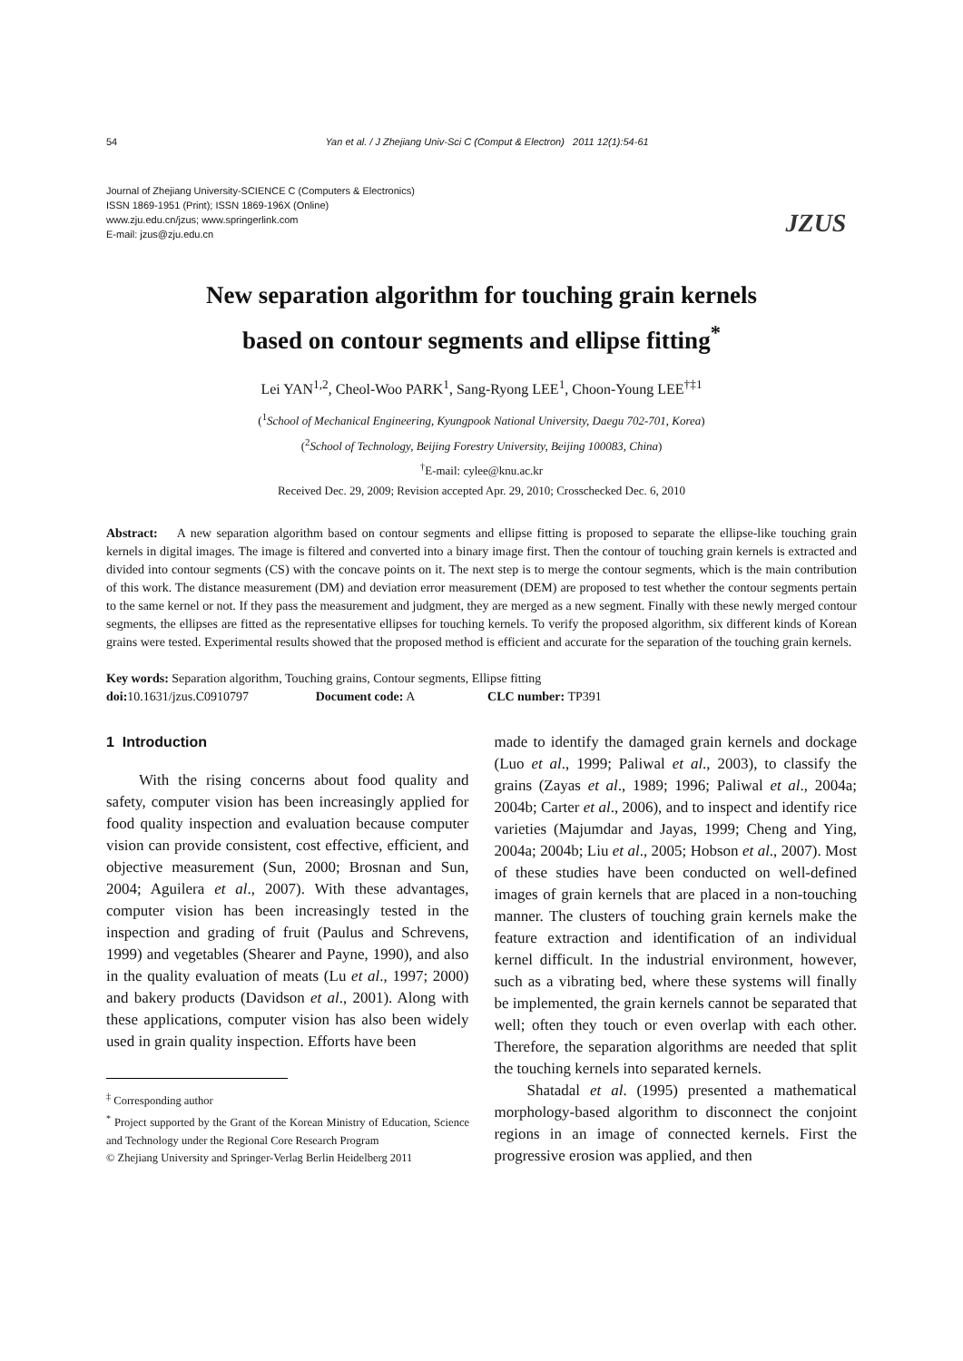54 Yan et al. / J Zhejiang Univ-Sci C (Comput & Electron) 2011 12(1):54-61
Journal of Zhejiang University-SCIENCE C (Computers & Electronics)
ISSN 1869-1951 (Print); ISSN 1869-196X (Online)
www.zju.edu.cn/jzus; www.springerlink.com
E-mail: jzus@zju.edu.cn
JZUS
New separation algorithm for touching grain kernels
based on contour segments and ellipse fitting<sup>*</sup>
Lei YAN<sup>1,2</sup>, Cheol-Woo PARK<sup>1</sup>, Sang-Ryong LEE<sup>1</sup>, Choon-Young LEE<sup>†‡1</sup>
(<sup>1</sup>School of Mechanical Engineering, Kyungpook National University, Daegu 702-701, Korea)
(<sup>2</sup>School of Technology, Beijing Forestry University, Beijing 100083, China)
<sup>†</sup> E-mail: cylee@knu.ac.kr
Received Dec. 29, 2009; Revision accepted Apr. 29, 2010; Crosschecked Dec. 6, 2010
Abstract: A new separation algorithm based on contour segments and ellipse fitting is proposed to separate the ellipse-like touching grain kernels in digital images. The image is filtered and converted into a binary image first. Then the contour of touching grain kernels is extracted and divided into contour segments (CS) with the concave points on it. The next step is to merge the contour segments, which is the main contribution of this work. The distance measurement (DM) and deviation error measurement (DEM) are proposed to test whether the contour segments pertain to the same kernel or not. If they pass the measurement and judgment, they are merged as a new segment. Finally with these newly merged contour segments, the ellipses are fitted as the representative ellipses for touching kernels. To verify the proposed algorithm, six different kinds of Korean grains were tested. Experimental results showed that the proposed method is efficient and accurate for the separation of the touching grain kernels.
Key words: Separation algorithm, Touching grains, Contour segments, Ellipse fitting
doi: 10.1631/jzus.C0910797 Document code: A CLC number: TP391
1 Introduction
With the rising concerns about food quality and safety, computer vision has been increasingly applied for food quality inspection and evaluation because computer vision can provide consistent, cost effective, efficient, and objective measurement (Sun, 2000; Brosnan and Sun, 2004; Aguilera et al., 2007). With these advantages, computer vision has been increasingly tested in the inspection and grading of fruit (Paulus and Schrevens, 1999) and vegetables (Shearer and Payne, 1990), and also in the quality evaluation of meats (Lu et al., 1997; 2000) and bakery products (Davidson et al., 2001). Along with these applications, computer vision has also been widely used in grain quality inspection. Efforts have been
<sup>‡</sup> Corresponding author
<sup>*</sup> Project supported by the Grant of the Korean Ministry of Education, Science and Technology under the Regional Core Research Program
© Zhejiang University and Springer-Verlag Berlin Heidelberg 2011
made to identify the damaged grain kernels and dockage (Luo et al., 1999; Paliwal et al., 2003), to classify the grains (Zayas et al., 1989; 1996; Paliwal et al., 2004a; 2004b; Carter et al., 2006), and to inspect and identify rice varieties (Majumdar and Jayas, 1999; Cheng and Ying, 2004a; 2004b; Liu et al., 2005; Hobson et al., 2007). Most of these studies have been conducted on well-defined images of grain kernels that are placed in a non-touching manner. The clusters of touching grain kernels make the feature extraction and identification of an individual kernel difficult. In the industrial environment, however, such as a vibrating bed, where these systems will finally be implemented, the grain kernels cannot be separated that well; often they touch or even overlap with each other. Therefore, the separation algorithms are needed that split the touching kernels into separated kernels.
Shatadal et al. (1995) presented a mathematical morphology-based algorithm to disconnect the conjoint regions in an image of connected kernels. First the progressive erosion was applied, and then